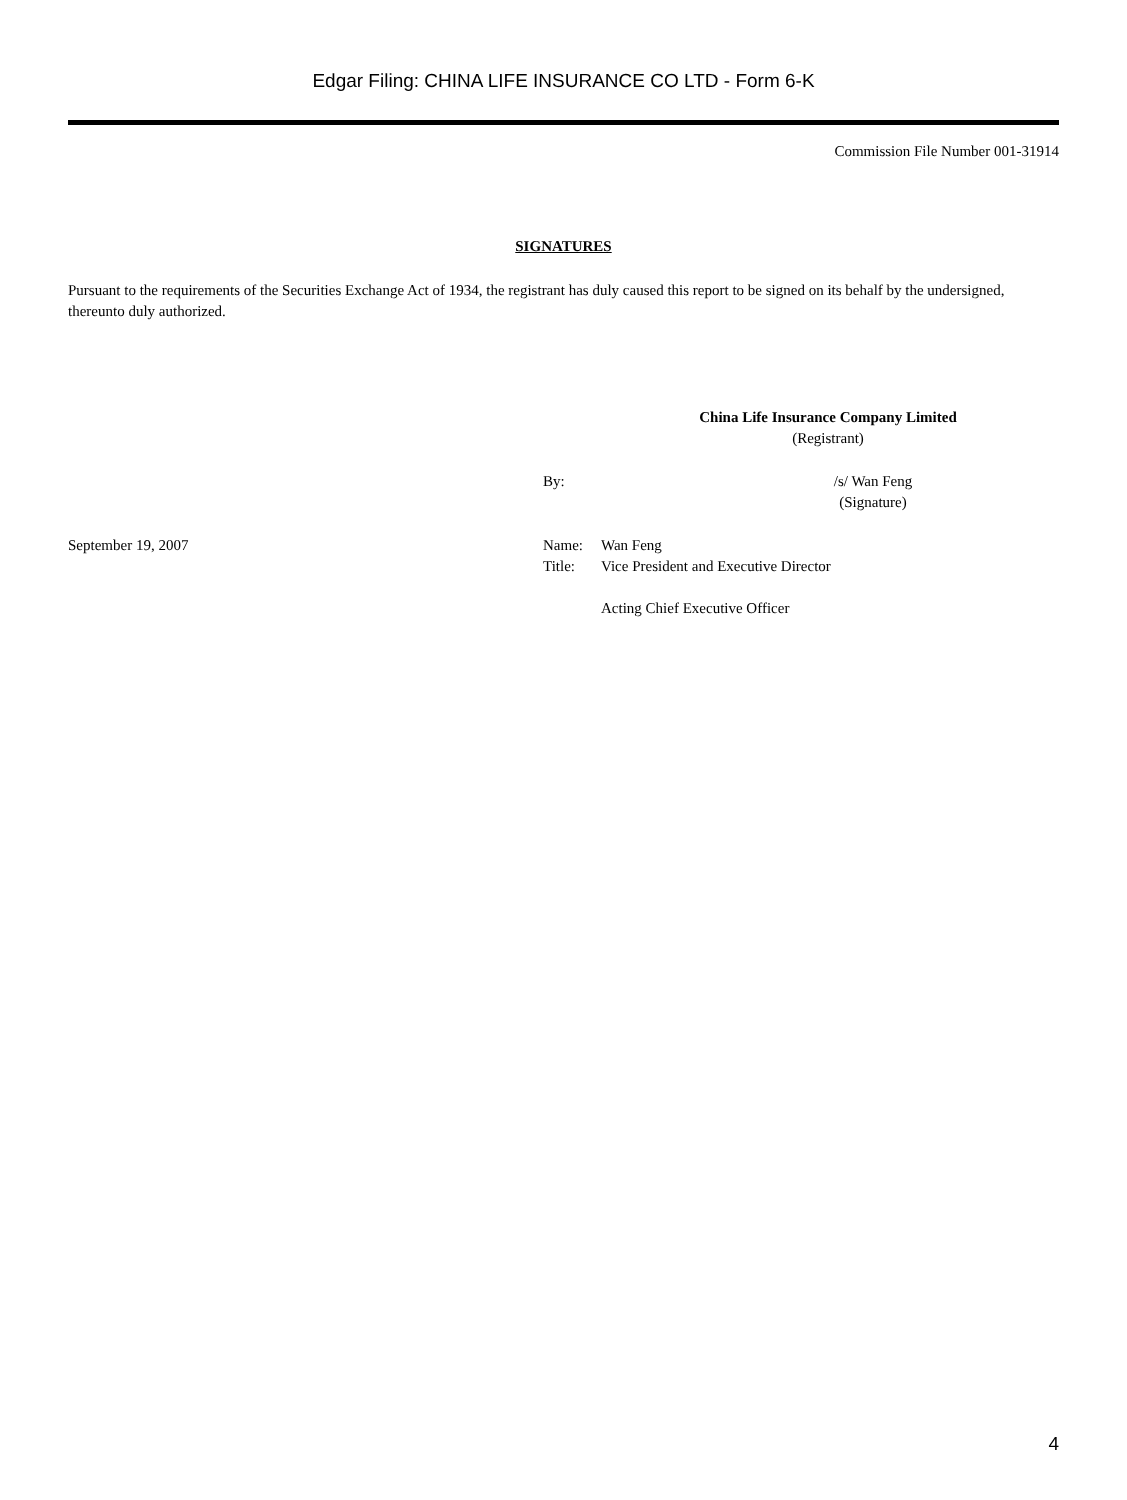Edgar Filing: CHINA LIFE INSURANCE CO LTD - Form 6-K
Commission File Number 001-31914
SIGNATURES
Pursuant to the requirements of the Securities Exchange Act of 1934, the registrant has duly caused this report to be signed on its behalf by the undersigned, thereunto duly authorized.
China Life Insurance Company Limited
(Registrant)
By: /s/ Wan Feng
(Signature)
September 19, 2007 Name:
Title:
Wan Feng
Vice President and Executive Director
Acting Chief Executive Officer
4